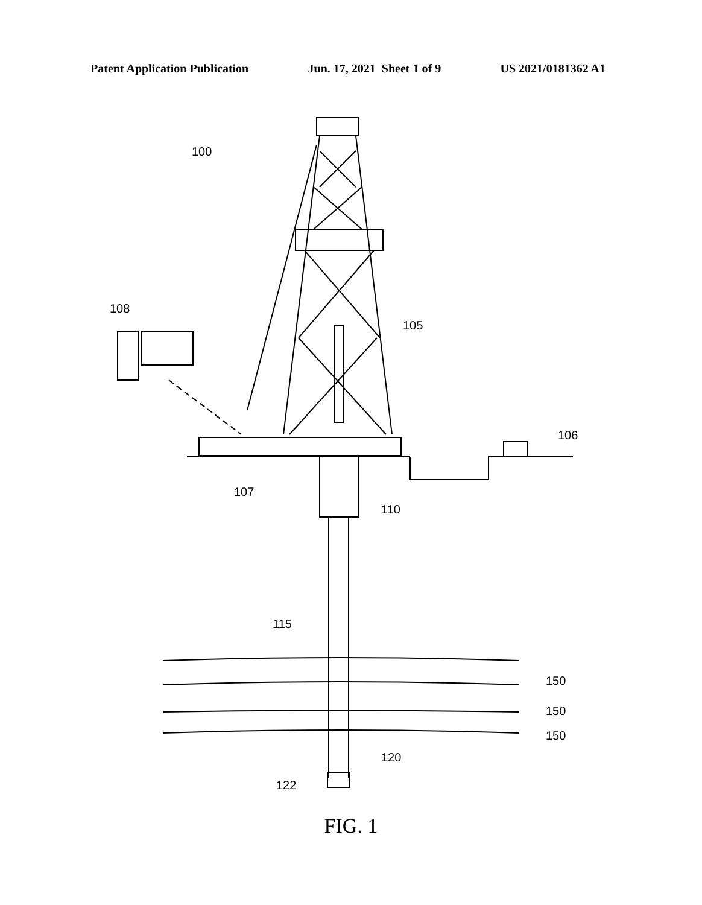Patent Application Publication Jun. 17, 2021 Sheet 1 of 9 US 2021/0181362 A1
100
108
105
106
107
110
115
150
150
150
120
122
FIG. 1